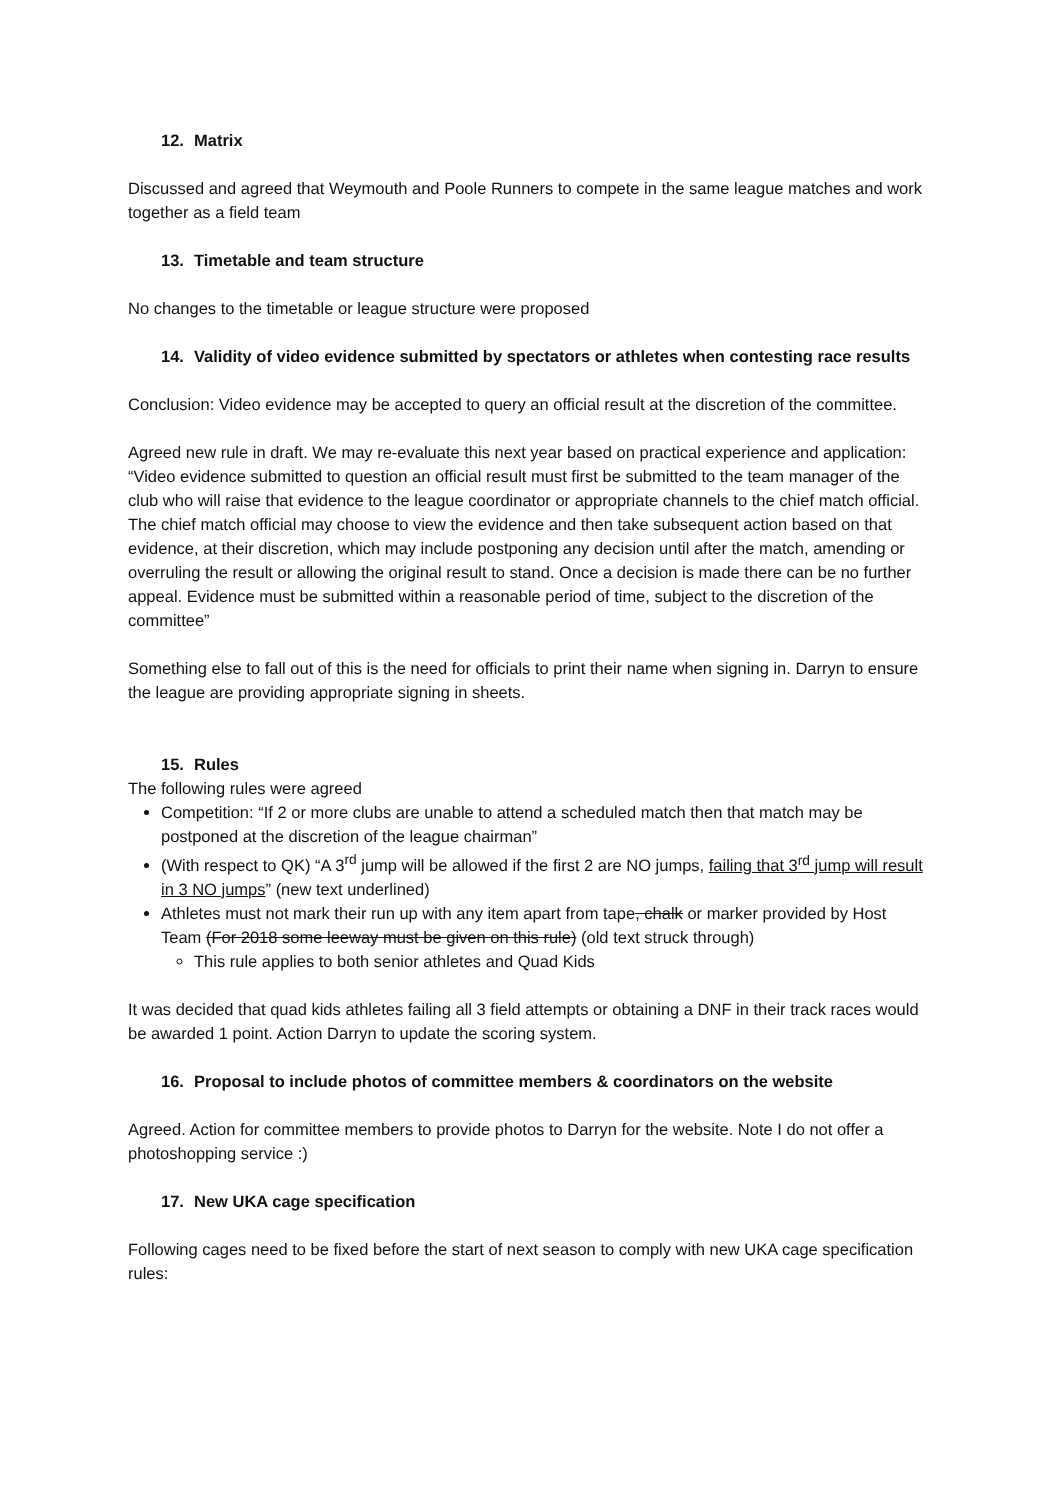12. Matrix
Discussed and agreed that Weymouth and Poole Runners to compete in the same league matches and work together as a field team
13. Timetable and team structure
No changes to the timetable or league structure were proposed
14. Validity of video evidence submitted by spectators or athletes when contesting race results
Conclusion: Video evidence may be accepted to query an official result at the discretion of the committee.
Agreed new rule in draft. We may re-evaluate this next year based on practical experience and application:
“Video evidence submitted to question an official result must first be submitted to the team manager of the club who will raise that evidence to the league coordinator or appropriate channels to the chief match official. The chief match official may choose to view the evidence and then take subsequent action based on that evidence, at their discretion, which may include postponing any decision until after the match, amending or overruling the result or allowing the original result to stand. Once a decision is made there can be no further appeal. Evidence must be submitted within a reasonable period of time, subject to the discretion of the committee”
Something else to fall out of this is the need for officials to print their name when signing in. Darryn to ensure the league are providing appropriate signing in sheets.
15. Rules
The following rules were agreed
Competition: “If 2 or more clubs are unable to attend a scheduled match then that match may be postponed at the discretion of the league chairman”
(With respect to QK) “A 3<sup>rd</sup> jump will be allowed if the first 2 are NO jumps, failing that 3<sup>rd</sup> jump will result in 3 NO jumps” (new text underlined)
Athletes must not mark their run up with any item apart from tape, chalk or marker provided by Host Team (For 2018 some leeway must be given on this rule) (old text struck through)
This rule applies to both senior athletes and Quad Kids
It was decided that quad kids athletes failing all 3 field attempts or obtaining a DNF in their track races would be awarded 1 point. Action Darryn to update the scoring system.
16. Proposal to include photos of committee members & coordinators on the website
Agreed. Action for committee members to provide photos to Darryn for the website. Note I do not offer a photoshopping service :)
17. New UKA cage specification
Following cages need to be fixed before the start of next season to comply with new UKA cage specification rules: